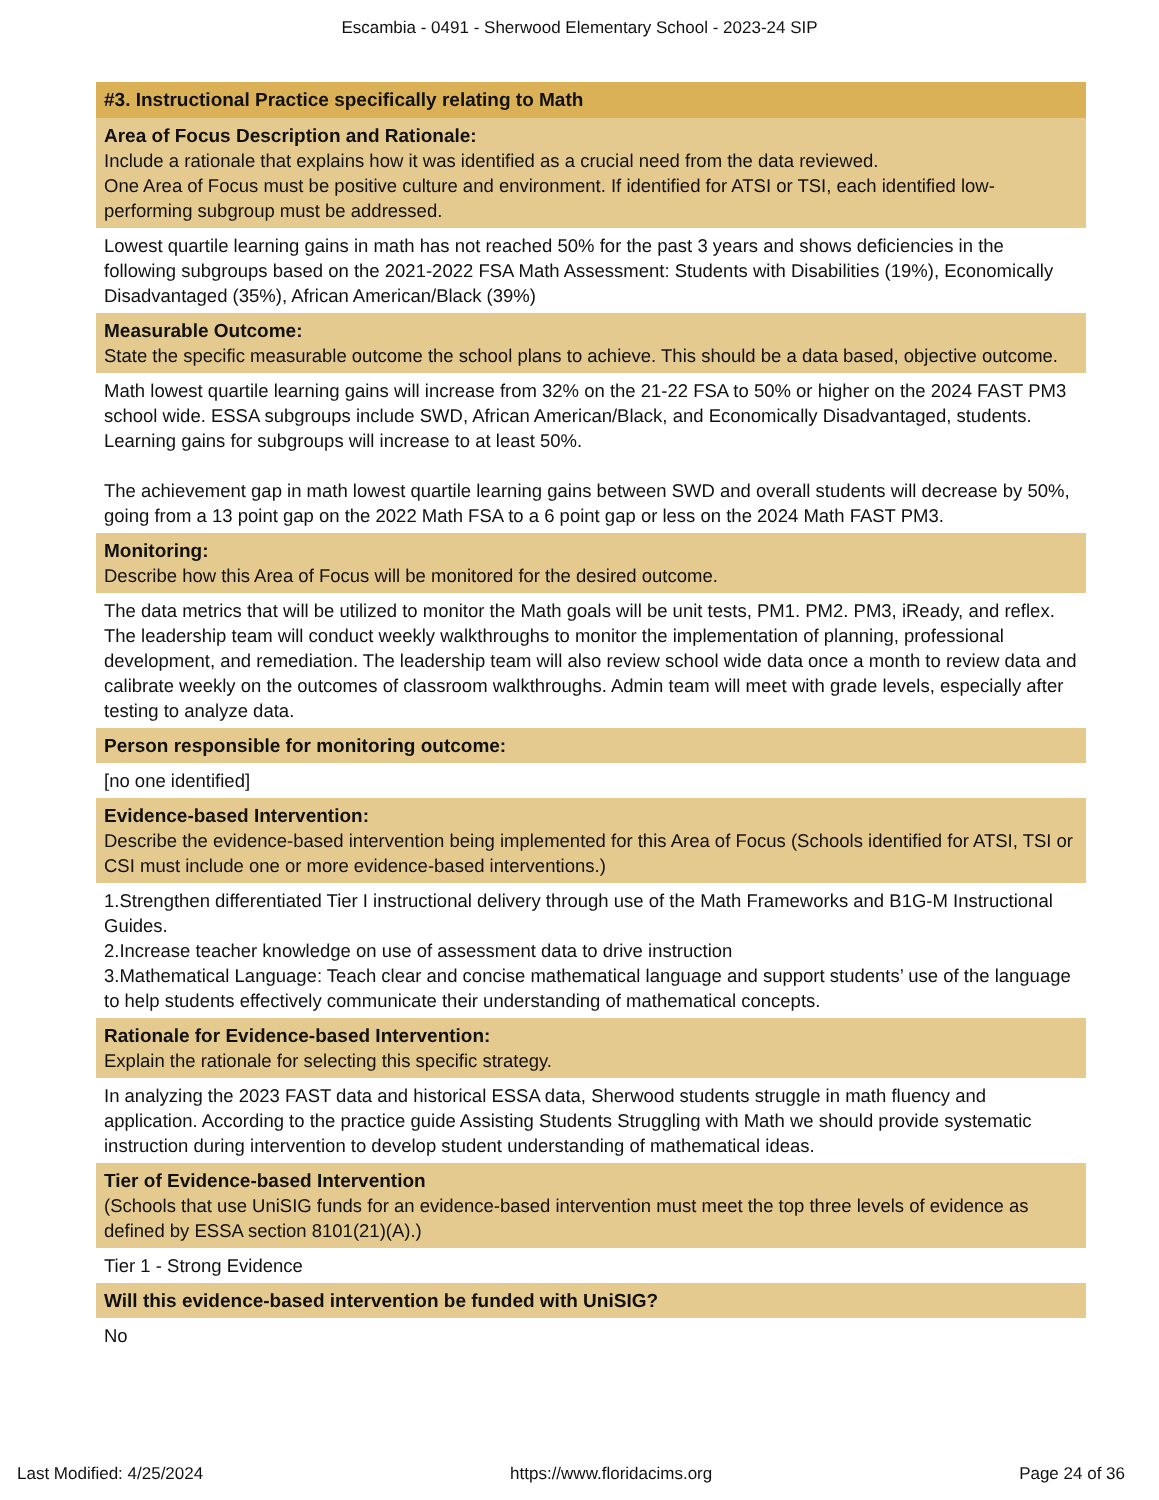Escambia - 0491 - Sherwood Elementary School - 2023-24 SIP
#3. Instructional Practice specifically relating to Math
Area of Focus Description and Rationale:
Include a rationale that explains how it was identified as a crucial need from the data reviewed.
One Area of Focus must be positive culture and environment. If identified for ATSI or TSI, each identified low-performing subgroup must be addressed.
Lowest quartile learning gains in math has not reached 50% for the past 3 years and shows deficiencies in the following subgroups based on the 2021-2022 FSA Math Assessment: Students with Disabilities (19%), Economically Disadvantaged (35%), African American/Black (39%)
Measurable Outcome:
State the specific measurable outcome the school plans to achieve. This should be a data based, objective outcome.
Math lowest quartile learning gains will increase from 32% on the 21-22 FSA to 50% or higher on the 2024 FAST PM3 school wide. ESSA subgroups include SWD, African American/Black, and Economically Disadvantaged, students. Learning gains for subgroups will increase to at least 50%.
The achievement gap in math lowest quartile learning gains between SWD and overall students will decrease by 50%, going from a 13 point gap on the 2022 Math FSA to a 6 point gap or less on the 2024 Math FAST PM3.
Monitoring:
Describe how this Area of Focus will be monitored for the desired outcome.
The data metrics that will be utilized to monitor the Math goals will be unit tests, PM1. PM2. PM3, iReady, and reflex. The leadership team will conduct weekly walkthroughs to monitor the implementation of planning, professional development, and remediation. The leadership team will also review school wide data once a month to review data and calibrate weekly on the outcomes of classroom walkthroughs. Admin team will meet with grade levels, especially after testing to analyze data.
Person responsible for monitoring outcome:
[no one identified]
Evidence-based Intervention:
Describe the evidence-based intervention being implemented for this Area of Focus (Schools identified for ATSI, TSI or CSI must include one or more evidence-based interventions.)
1.Strengthen differentiated Tier I instructional delivery through use of the Math Frameworks and B1G-M Instructional Guides.
2.Increase teacher knowledge on use of assessment data to drive instruction
3.Mathematical Language: Teach clear and concise mathematical language and support students’ use of the language to help students effectively communicate their understanding of mathematical concepts.
Rationale for Evidence-based Intervention:
Explain the rationale for selecting this specific strategy.
In analyzing the 2023 FAST data and historical ESSA data, Sherwood students struggle in math fluency and application. According to the practice guide Assisting Students Struggling with Math we should provide systematic instruction during intervention to develop student understanding of mathematical ideas.
Tier of Evidence-based Intervention
(Schools that use UniSIG funds for an evidence-based intervention must meet the top three levels of evidence as defined by ESSA section 8101(21)(A).)
Tier 1 - Strong Evidence
Will this evidence-based intervention be funded with UniSIG?
No
Last Modified: 4/25/2024 https://www.floridacims.org Page 24 of 36